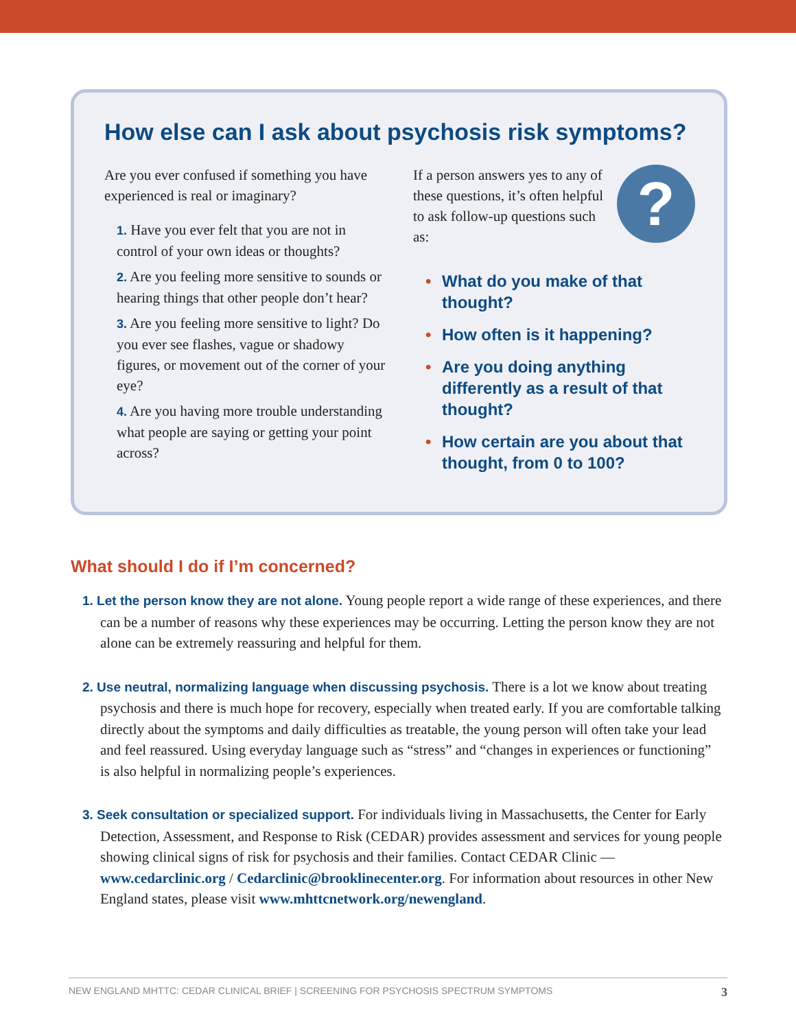How else can I ask about psychosis risk symptoms?
Are you ever confused if something you have experienced is real or imaginary?
1. Have you ever felt that you are not in control of your own ideas or thoughts?
2. Are you feeling more sensitive to sounds or hearing things that other people don’t hear?
3. Are you feeling more sensitive to light? Do you ever see flashes, vague or shadowy figures, or movement out of the corner of your eye?
4. Are you having more trouble understanding what people are saying or getting your point across?
?
If a person answers yes to any of these questions, it’s often helpful to ask follow-up questions such as:
• What do you make of that thought?
• How often is it happening?
• Are you doing anything differently as a result of that thought?
• How certain are you about that thought, from 0 to 100?
What should I do if I’m concerned?
1. Let the person know they are not alone. Young people report a wide range of these experiences, and there can be a number of reasons why these experiences may be occurring. Letting the person know they are not alone can be extremely reassuring and helpful for them.
2. Use neutral, normalizing language when discussing psychosis. There is a lot we know about treating psychosis and there is much hope for recovery, especially when treated early. If you are comfortable talking directly about the symptoms and daily difficulties as treatable, the young person will often take your lead and feel reassured. Using everyday language such as “stress” and “changes in experiences or functioning” is also helpful in normalizing people’s experiences.
3. Seek consultation or specialized support. For individuals living in Massachusetts, the Center for Early Detection, Assessment, and Response to Risk (CEDAR) provides assessment and services for young people showing clinical signs of risk for psychosis and their families. Contact CEDAR Clinic — www.cedarclinic.org / Cedarclinic@brooklinecenter.org. For information about resources in other New England states, please visit www.mhttcnetwork.org/newengland.
NEW ENGLAND MHTTC: CEDAR CLINICAL BRIEF | SCREENING FOR PSYCHOSIS SPECTRUM SYMPTOMS 3